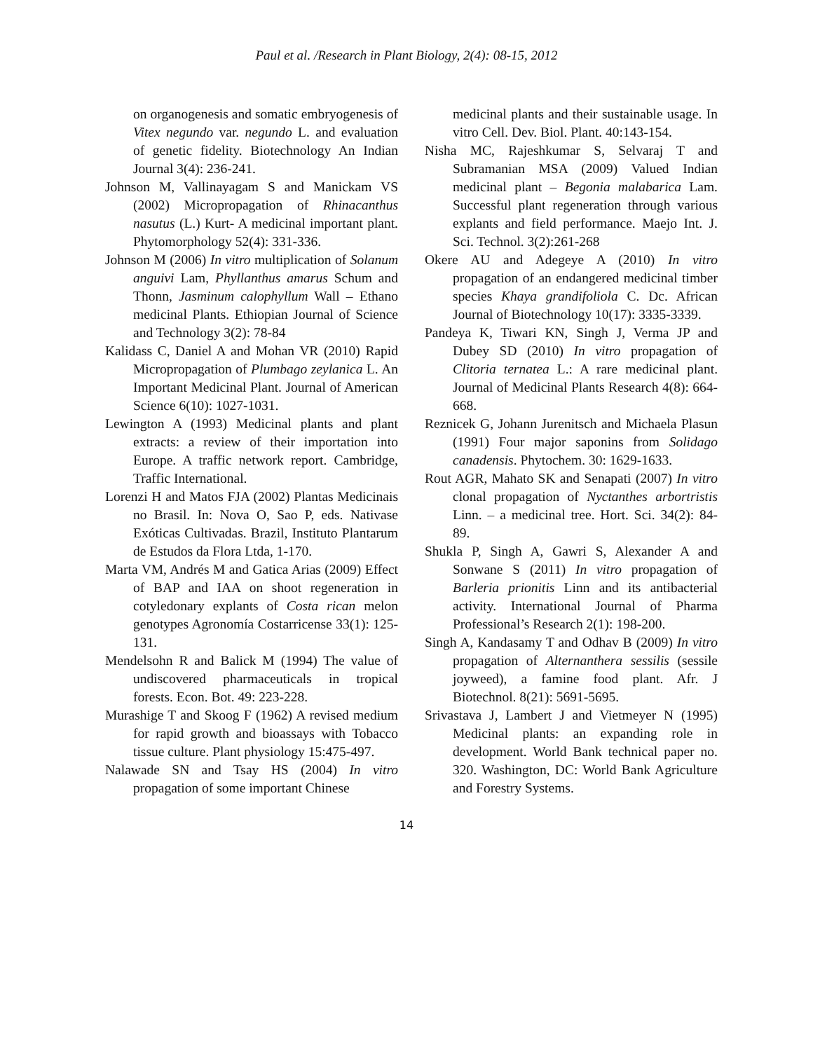Paul et al. /Research in Plant Biology, 2(4): 08-15, 2012
on organogenesis and somatic embryogenesis of Vitex negundo var. negundo L. and evaluation of genetic fidelity. Biotechnology An Indian Journal 3(4): 236-241.
Johnson M, Vallinayagam S and Manickam VS (2002) Micropropagation of Rhinacanthus nasutus (L.) Kurt- A medicinal important plant. Phytomorphology 52(4): 331-336.
Johnson M (2006) In vitro multiplication of Solanum anguivi Lam, Phyllanthus amarus Schum and Thonn, Jasminum calophyllum Wall – Ethano medicinal Plants. Ethiopian Journal of Science and Technology 3(2): 78-84
Kalidass C, Daniel A and Mohan VR (2010) Rapid Micropropagation of Plumbago zeylanica L. An Important Medicinal Plant. Journal of American Science 6(10): 1027-1031.
Lewington A (1993) Medicinal plants and plant extracts: a review of their importation into Europe. A traffic network report. Cambridge, Traffic International.
Lorenzi H and Matos FJA (2002) Plantas Medicinais no Brasil. In: Nova O, Sao P, eds. Nativase Exóticas Cultivadas. Brazil, Instituto Plantarum de Estudos da Flora Ltda, 1-170.
Marta VM, Andrés M and Gatica Arias (2009) Effect of BAP and IAA on shoot regeneration in cotyledonary explants of Costa rican melon genotypes Agronomía Costarricense 33(1): 125-131.
Mendelsohn R and Balick M (1994) The value of undiscovered pharmaceuticals in tropical forests. Econ. Bot. 49: 223-228.
Murashige T and Skoog F (1962) A revised medium for rapid growth and bioassays with Tobacco tissue culture. Plant physiology 15:475-497.
Nalawade SN and Tsay HS (2004) In vitro propagation of some important Chinese
medicinal plants and their sustainable usage. In vitro Cell. Dev. Biol. Plant. 40:143-154.
Nisha MC, Rajeshkumar S, Selvaraj T and Subramanian MSA (2009) Valued Indian medicinal plant – Begonia malabarica Lam. Successful plant regeneration through various explants and field performance. Maejo Int. J. Sci. Technol. 3(2):261-268
Okere AU and Adegeye A (2010) In vitro propagation of an endangered medicinal timber species Khaya grandifoliola C. Dc. African Journal of Biotechnology 10(17): 3335-3339.
Pandeya K, Tiwari KN, Singh J, Verma JP and Dubey SD (2010) In vitro propagation of Clitoria ternatea L.: A rare medicinal plant. Journal of Medicinal Plants Research 4(8): 664-668.
Reznicek G, Johann Jurenitsch and Michaela Plasun (1991) Four major saponins from Solidago canadensis. Phytochem. 30: 1629-1633.
Rout AGR, Mahato SK and Senapati (2007) In vitro clonal propagation of Nyctanthes arbortristis Linn. – a medicinal tree. Hort. Sci. 34(2): 84-89.
Shukla P, Singh A, Gawri S, Alexander A and Sonwane S (2011) In vitro propagation of Barleria prionitis Linn and its antibacterial activity. International Journal of Pharma Professional’s Research 2(1): 198-200.
Singh A, Kandasamy T and Odhav B (2009) In vitro propagation of Alternanthera sessilis (sessile joyweed), a famine food plant. Afr. J Biotechnol. 8(21): 5691-5695.
Srivastava J, Lambert J and Vietmeyer N (1995) Medicinal plants: an expanding role in development. World Bank technical paper no. 320. Washington, DC: World Bank Agriculture and Forestry Systems.
14